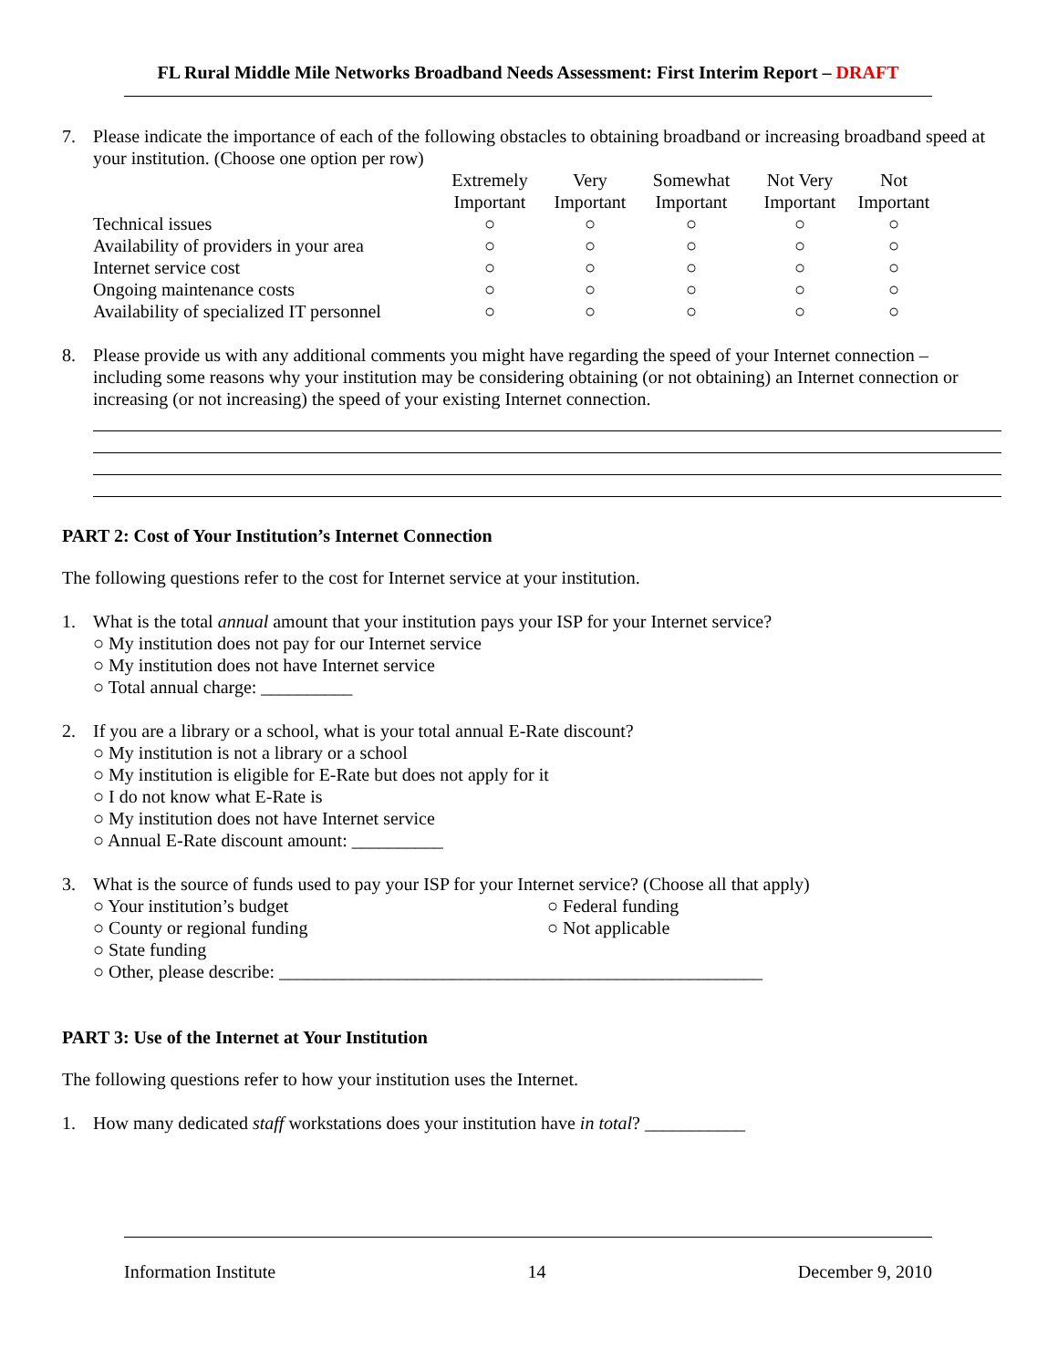FL Rural Middle Mile Networks Broadband Needs Assessment: First Interim Report – DRAFT
7. Please indicate the importance of each of the following obstacles to obtaining broadband or increasing broadband speed at your institution. (Choose one option per row)
| | Extremely Important | Very Important | Somewhat Important | Not Very Important | Not Important |
| --- | --- | --- | --- | --- | --- |
| Technical issues | ○ | ○ | ○ | ○ | ○ |
| Availability of providers in your area | ○ | ○ | ○ | ○ | ○ |
| Internet service cost | ○ | ○ | ○ | ○ | ○ |
| Ongoing maintenance costs | ○ | ○ | ○ | ○ | ○ |
| Availability of specialized IT personnel | ○ | ○ | ○ | ○ | ○ |
8. Please provide us with any additional comments you might have regarding the speed of your Internet connection – including some reasons why your institution may be considering obtaining (or not obtaining) an Internet connection or increasing (or not increasing) the speed of your existing Internet connection.
PART 2: Cost of Your Institution’s Internet Connection
The following questions refer to the cost for Internet service at your institution.
1. What is the total annual amount that your institution pays your ISP for your Internet service?
○ My institution does not pay for our Internet service
○ My institution does not have Internet service
○ Total annual charge: __________
2. If you are a library or a school, what is your total annual E-Rate discount?
○ My institution is not a library or a school
○ My institution is eligible for E-Rate but does not apply for it
○ I do not know what E-Rate is
○ My institution does not have Internet service
○ Annual E-Rate discount amount: __________
3. What is the source of funds used to pay your ISP for your Internet service? (Choose all that apply)
○ Your institution’s budget
○ County or regional funding
○ State funding
○ Federal funding
○ Not applicable
○ Other, please describe: _____________________________________________________
PART 3: Use of the Internet at Your Institution
The following questions refer to how your institution uses the Internet.
1. How many dedicated staff workstations does your institution have in total? ___________
Information Institute 14 December 9, 2010